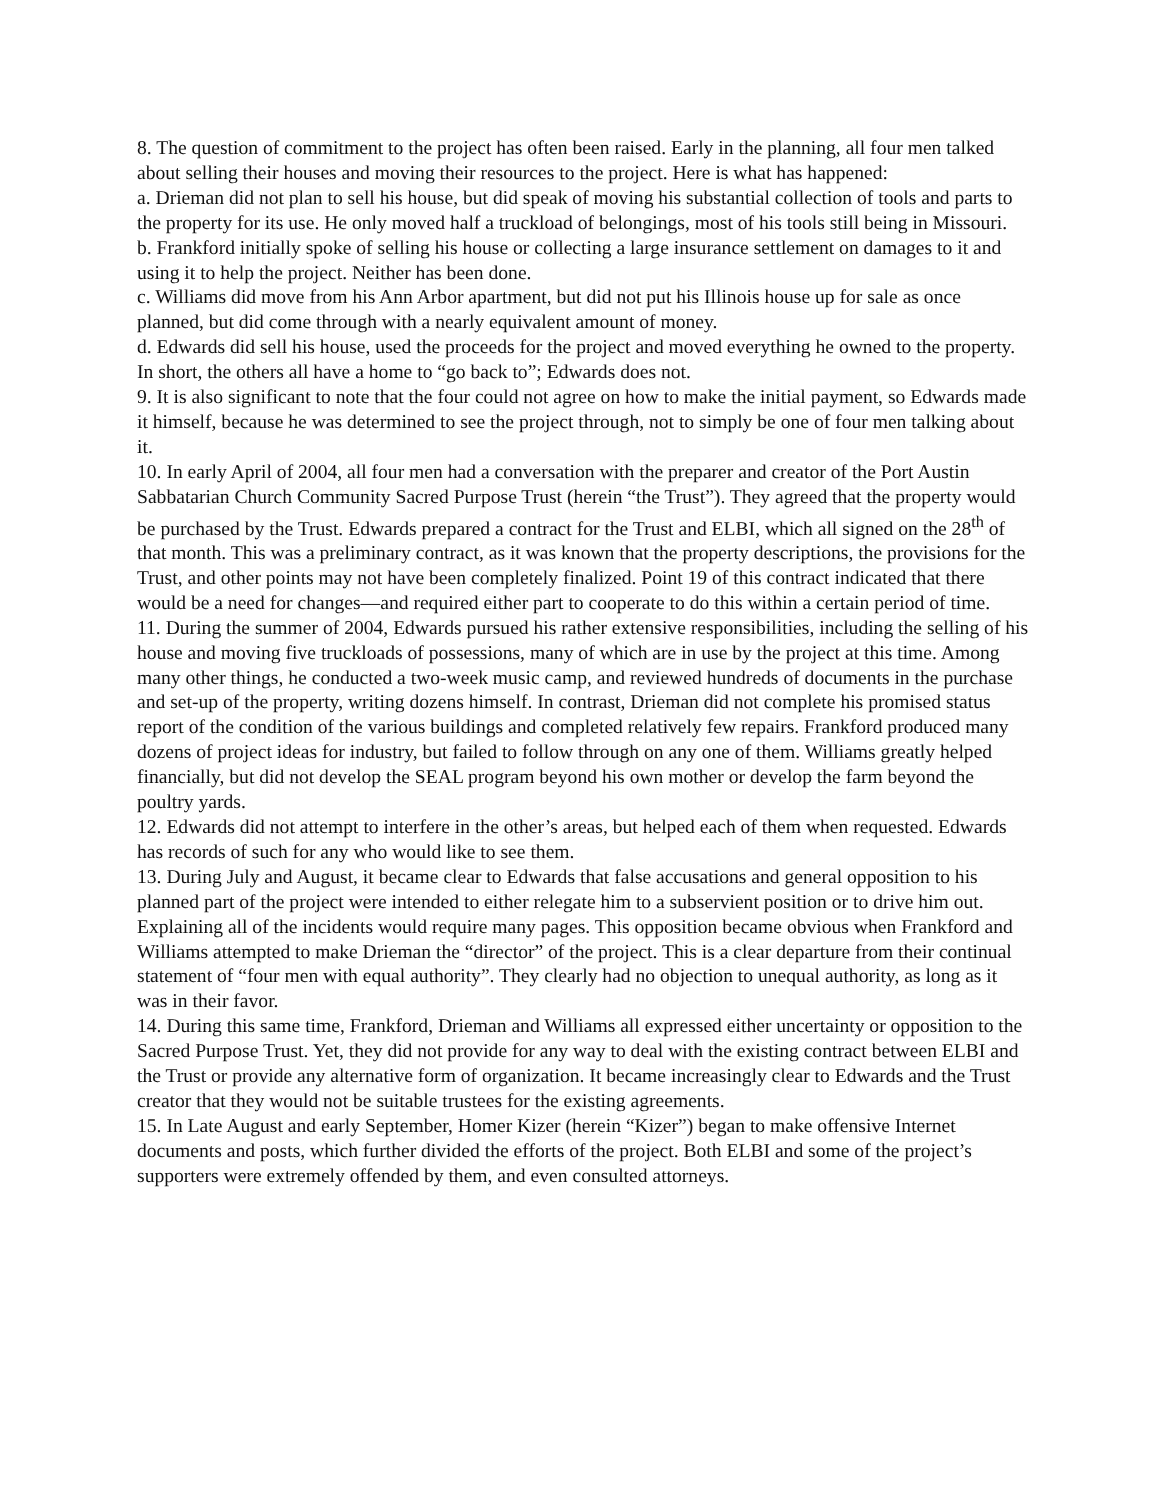8. The question of commitment to the project has often been raised. Early in the planning, all four men talked about selling their houses and moving their resources to the project. Here is what has happened:
a. Drieman did not plan to sell his house, but did speak of moving his substantial collection of tools and parts to the property for its use. He only moved half a truckload of belongings, most of his tools still being in Missouri.
b. Frankford initially spoke of selling his house or collecting a large insurance settlement on damages to it and using it to help the project. Neither has been done.
c. Williams did move from his Ann Arbor apartment, but did not put his Illinois house up for sale as once planned, but did come through with a nearly equivalent amount of money.
d. Edwards did sell his house, used the proceeds for the project and moved everything he owned to the property.
In short, the others all have a home to “go back to”; Edwards does not.
9. It is also significant to note that the four could not agree on how to make the initial payment, so Edwards made it himself, because he was determined to see the project through, not to simply be one of four men talking about it.
10. In early April of 2004, all four men had a conversation with the preparer and creator of the Port Austin Sabbatarian Church Community Sacred Purpose Trust (herein “the Trust”). They agreed that the property would be purchased by the Trust. Edwards prepared a contract for the Trust and ELBI, which all signed on the 28<sup>th</sup> of that month. This was a preliminary contract, as it was known that the property descriptions, the provisions for the Trust, and other points may not have been completely finalized. Point 19 of this contract indicated that there would be a need for changes—and required either part to cooperate to do this within a certain period of time.
11. During the summer of 2004, Edwards pursued his rather extensive responsibilities, including the selling of his house and moving five truckloads of possessions, many of which are in use by the project at this time. Among many other things, he conducted a two-week music camp, and reviewed hundreds of documents in the purchase and set-up of the property, writing dozens himself. In contrast, Drieman did not complete his promised status report of the condition of the various buildings and completed relatively few repairs. Frankford produced many dozens of project ideas for industry, but failed to follow through on any one of them. Williams greatly helped financially, but did not develop the SEAL program beyond his own mother or develop the farm beyond the poultry yards.
12. Edwards did not attempt to interfere in the other’s areas, but helped each of them when requested. Edwards has records of such for any who would like to see them.
13. During July and August, it became clear to Edwards that false accusations and general opposition to his planned part of the project were intended to either relegate him to a subservient position or to drive him out. Explaining all of the incidents would require many pages. This opposition became obvious when Frankford and Williams attempted to make Drieman the “director” of the project. This is a clear departure from their continual statement of “four men with equal authority”. They clearly had no objection to unequal authority, as long as it was in their favor.
14. During this same time, Frankford, Drieman and Williams all expressed either uncertainty or opposition to the Sacred Purpose Trust. Yet, they did not provide for any way to deal with the existing contract between ELBI and the Trust or provide any alternative form of organization. It became increasingly clear to Edwards and the Trust creator that they would not be suitable trustees for the existing agreements.
15. In Late August and early September, Homer Kizer (herein “Kizer”) began to make offensive Internet documents and posts, which further divided the efforts of the project. Both ELBI and some of the project’s supporters were extremely offended by them, and even consulted attorneys.